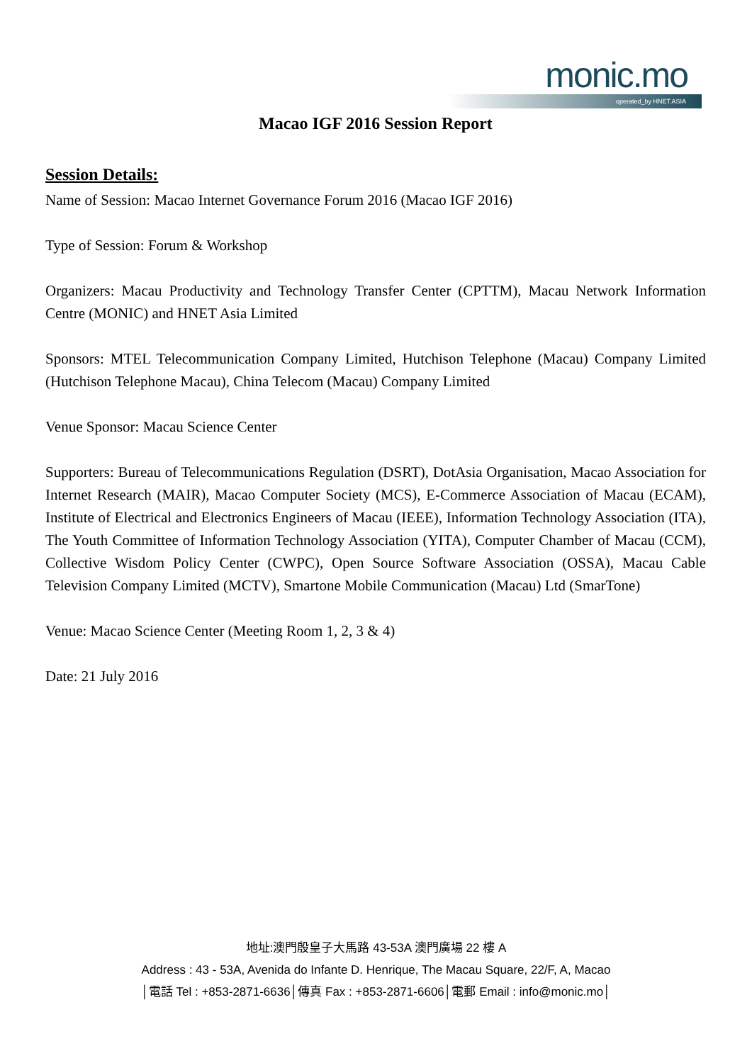monic.mo
operated_by HNET.ASIA
Macao IGF 2016 Session Report
Session Details:
Name of Session: Macao Internet Governance Forum 2016 (Macao IGF 2016)
Type of Session: Forum & Workshop
Organizers: Macau Productivity and Technology Transfer Center (CPTTM), Macau Network Information Centre (MONIC) and HNET Asia Limited
Sponsors: MTEL Telecommunication Company Limited, Hutchison Telephone (Macau) Company Limited (Hutchison Telephone Macau), China Telecom (Macau) Company Limited
Venue Sponsor: Macau Science Center
Supporters: Bureau of Telecommunications Regulation (DSRT), DotAsia Organisation, Macao Association for Internet Research (MAIR), Macao Computer Society (MCS), E-Commerce Association of Macau (ECAM), Institute of Electrical and Electronics Engineers of Macau (IEEE), Information Technology Association (ITA), The Youth Committee of Information Technology Association (YITA), Computer Chamber of Macau (CCM), Collective Wisdom Policy Center (CWPC), Open Source Software Association (OSSA), Macau Cable Television Company Limited (MCTV), Smartone Mobile Communication (Macau) Ltd (SmarTone)
Venue: Macao Science Center (Meeting Room 1, 2, 3 & 4)
Date: 21 July 2016
地址:澳門殷皇子大馬路 43-53A 澳門廣場 22 樓 A
Address : 43 - 53A, Avenida do Infante D. Henrique, The Macau Square, 22/F, A, Macao
│電話 Tel : +853-2871-6636│傳真 Fax : +853-2871-6606│電郵 Email : info@monic.mo│